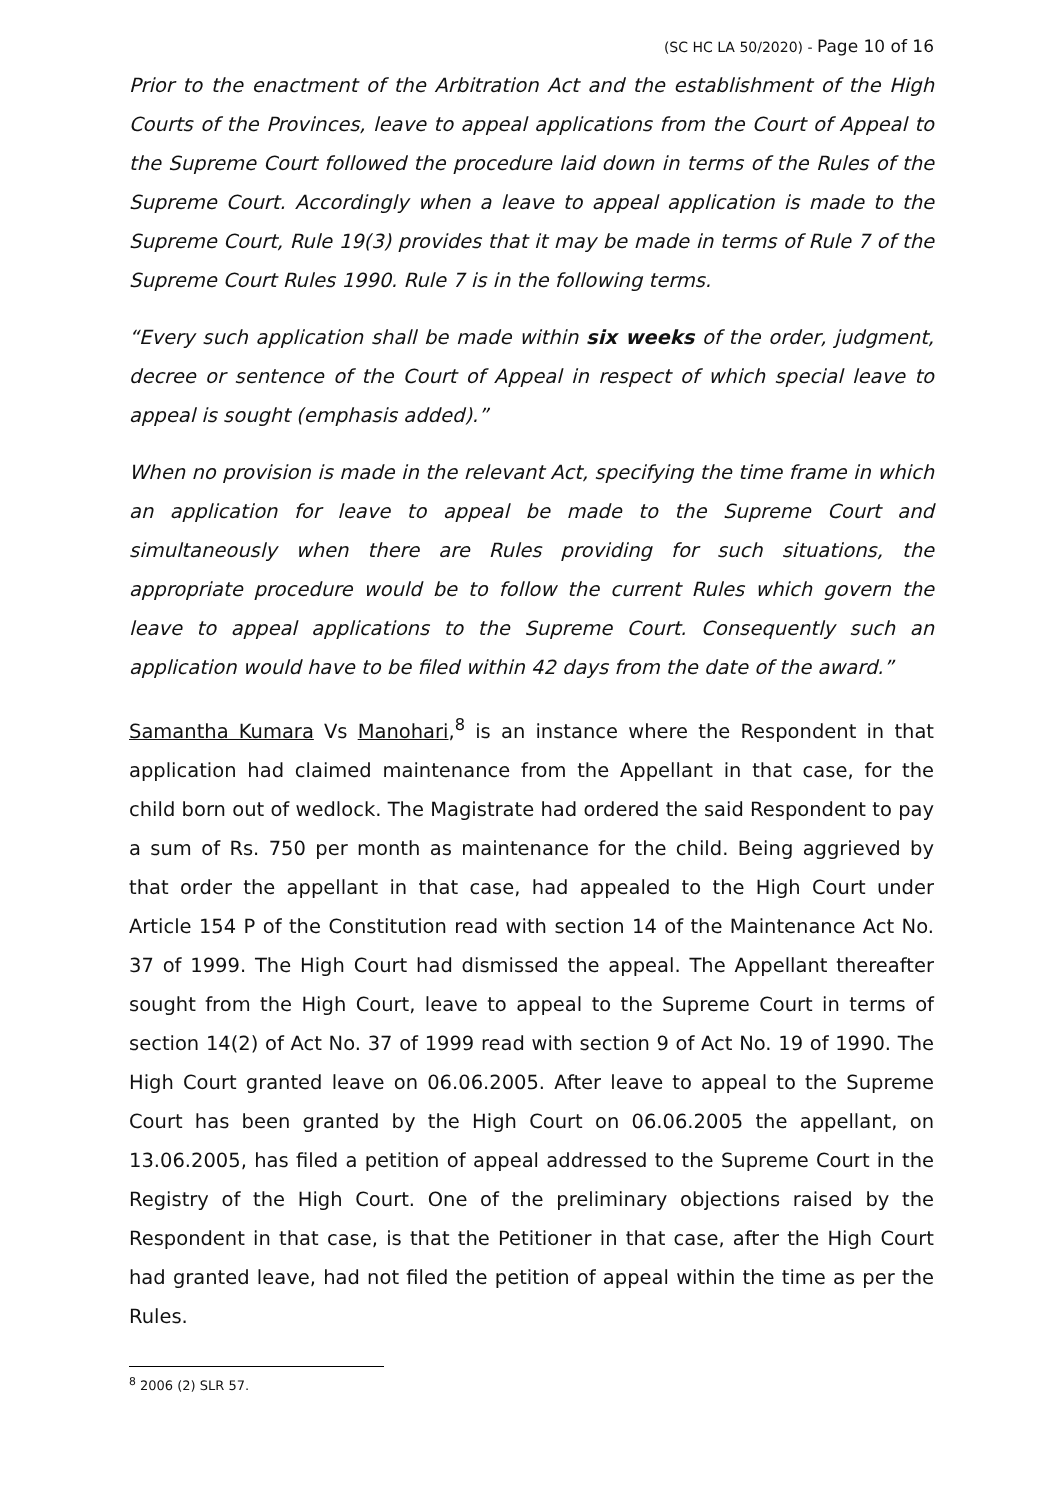(SC HC LA 50/2020) - Page 10 of 16
Prior to the enactment of the Arbitration Act and the establishment of the High Courts of the Provinces, leave to appeal applications from the Court of Appeal to the Supreme Court followed the procedure laid down in terms of the Rules of the Supreme Court. Accordingly when a leave to appeal application is made to the Supreme Court, Rule 19(3) provides that it may be made in terms of Rule 7 of the Supreme Court Rules 1990. Rule 7 is in the following terms.
“Every such application shall be made within six weeks of the order, judgment, decree or sentence of the Court of Appeal in respect of which special leave to appeal is sought (emphasis added).”
When no provision is made in the relevant Act, specifying the time frame in which an application for leave to appeal be made to the Supreme Court and simultaneously when there are Rules providing for such situations, the appropriate procedure would be to follow the current Rules which govern the leave to appeal applications to the Supreme Court. Consequently such an application would have to be filed within 42 days from the date of the award.”
Samantha Kumara Vs Manohari,<sup>8</sup> is an instance where the Respondent in that application had claimed maintenance from the Appellant in that case, for the child born out of wedlock. The Magistrate had ordered the said Respondent to pay a sum of Rs. 750 per month as maintenance for the child. Being aggrieved by that order the appellant in that case, had appealed to the High Court under Article 154 P of the Constitution read with section 14 of the Maintenance Act No. 37 of 1999. The High Court had dismissed the appeal. The Appellant thereafter sought from the High Court, leave to appeal to the Supreme Court in terms of section 14(2) of Act No. 37 of 1999 read with section 9 of Act No. 19 of 1990. The High Court granted leave on 06.06.2005. After leave to appeal to the Supreme Court has been granted by the High Court on 06.06.2005 the appellant, on 13.06.2005, has filed a petition of appeal addressed to the Supreme Court in the Registry of the High Court. One of the preliminary objections raised by the Respondent in that case, is that the Petitioner in that case, after the High Court had granted leave, had not filed the petition of appeal within the time as per the Rules.
<sup>8</sup> 2006 (2) SLR 57.